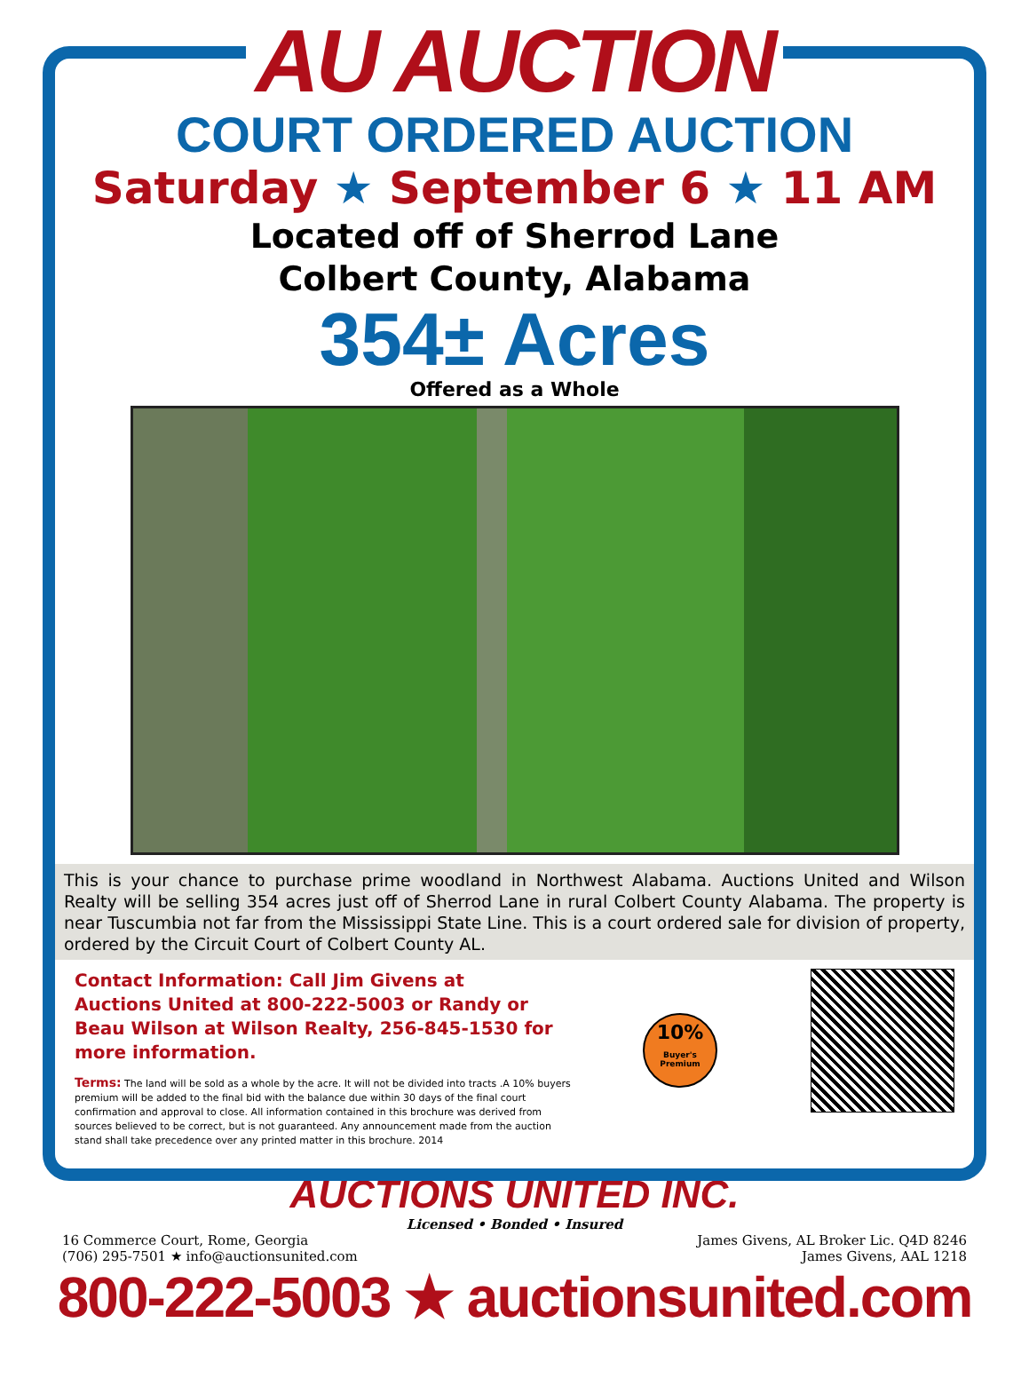AU AUCTION
COURT ORDERED AUCTION
Saturday ★ September 6 ★ 11 AM
Located off of Sherrod Lane
Colbert County, Alabama
354± Acres
Offered as a Whole
This is your chance to purchase prime woodland in Northwest Alabama. Auctions United and Wilson Realty will be selling 354 acres just off of Sherrod Lane in rural Colbert County Alabama. The property is near Tuscumbia not far from the Mississippi State Line. This is a court ordered sale for division of property, ordered by the Circuit Court of Colbert County AL.
Contact Information: Call Jim Givens at Auctions United at 800-222-5003 or Randy or Beau Wilson at Wilson Realty, 256-845-1530 for more information.
Terms: The land will be sold as a whole by the acre. It will not be divided into tracts .A 10% buyers premium will be added to the final bid with the balance due within 30 days of the final court confirmation and approval to close. All information contained in this brochure was derived from sources believed to be correct, but is not guaranteed. Any announcement made from the auction stand shall take precedence over any printed matter in this brochure. 2014
10%
Buyer's Premium
AUCTIONS UNITED INC.
Licensed • Bonded • Insured
16 Commerce Court, Rome, Georgia
(706) 295-7501 ★ info@auctionsunited.com
James Givens, AL Broker Lic. Q4D 8246
James Givens, AAL 1218
800-222-5003 ★ auctionsunited.com